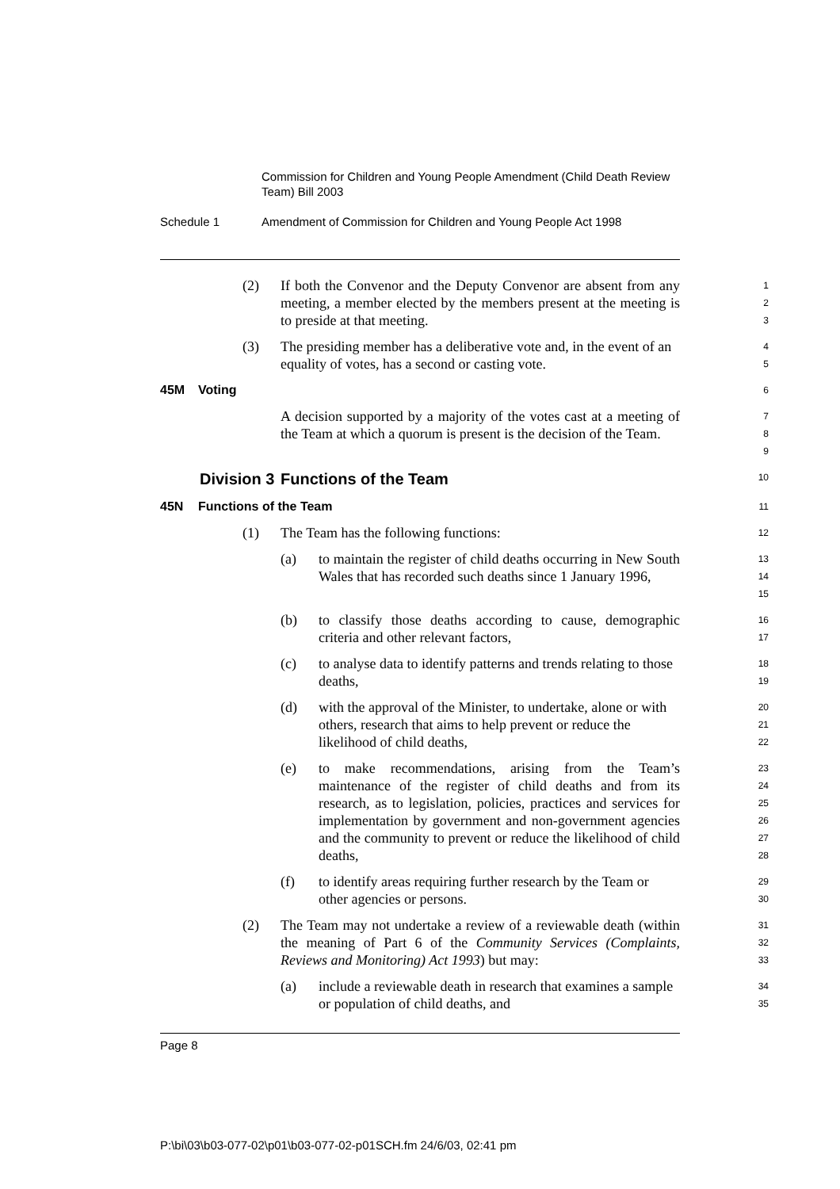Commission for Children and Young People Amendment (Child Death Review Team) Bill 2003
Schedule 1 Amendment of Commission for Children and Young People Act 1998
(2) If both the Convenor and the Deputy Convenor are absent from any meeting, a member elected by the members present at the meeting is to preside at that meeting.
1
2
3
(3) The presiding member has a deliberative vote and, in the event of an equality of votes, has a second or casting vote.
4
5
45M Voting
6
A decision supported by a majority of the votes cast at a meeting of the Team at which a quorum is present is the decision of the Team.
7
8
9
Division 3 Functions of the Team
10
45N Functions of the Team
11
(1) The Team has the following functions:
12
(a) to maintain the register of child deaths occurring in New South Wales that has recorded such deaths since 1 January 1996,
13
14
15
(b) to classify those deaths according to cause, demographic criteria and other relevant factors,
16
17
(c) to analyse data to identify patterns and trends relating to those deaths,
18
19
(d) with the approval of the Minister, to undertake, alone or with others, research that aims to help prevent or reduce the likelihood of child deaths,
20
21
22
(e) to make recommendations, arising from the Team’s maintenance of the register of child deaths and from its research, as to legislation, policies, practices and services for implementation by government and non-government agencies and the community to prevent or reduce the likelihood of child deaths,
23
24
25
26
27
28
(f) to identify areas requiring further research by the Team or other agencies or persons.
29
30
(2) The Team may not undertake a review of a reviewable death (within the meaning of Part 6 of the Community Services (Complaints, Reviews and Monitoring) Act 1993) but may:
31
32
33
(a) include a reviewable death in research that examines a sample or population of child deaths, and
34
35
Page 8
P:\bi\03\b03-077-02\p01\b03-077-02-p01SCH.fm 24/6/03, 02:41 pm